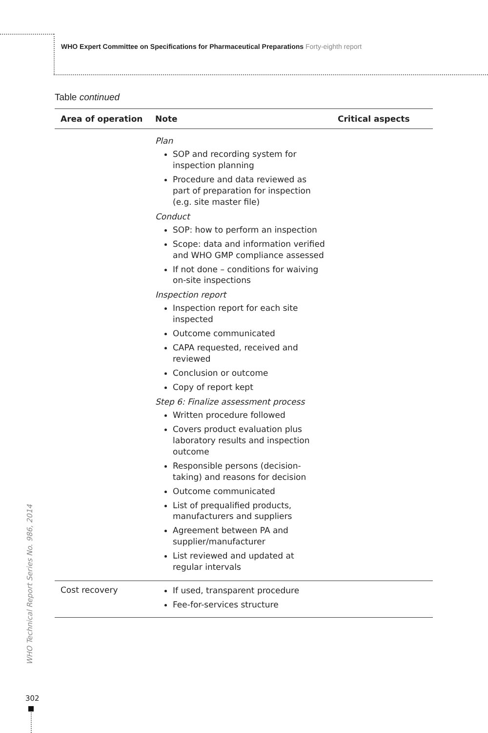WHO Expert Committee on Specifications for Pharmaceutical Preparations Forty-eighth report
Table continued
| Area of operation | Note | Critical aspects |
| --- | --- | --- |
| | Plan SOP and recording system for inspection planning Procedure and data reviewed as part of preparation for inspection (e.g. site master file) Conduct SOP: how to perform an inspection Scope: data and information verified and WHO GMP compliance assessed If not done – conditions for waiving on-site inspections Inspection report Inspection report for each site inspected Outcome communicated CAPA requested, received and reviewed Conclusion or outcome Copy of report kept Step 6: Finalize assessment process Written procedure followed Covers product evaluation plus laboratory results and inspection outcome Responsible persons (decision-taking) and reasons for decision Outcome communicated List of prequalified products, manufacturers and suppliers Agreement between PA and supplier/manufacturer List reviewed and updated at regular intervals | |
| Cost recovery | If used, transparent procedure Fee-for-services structure | |
WHO Technical Report Series No. 986, 2014
302